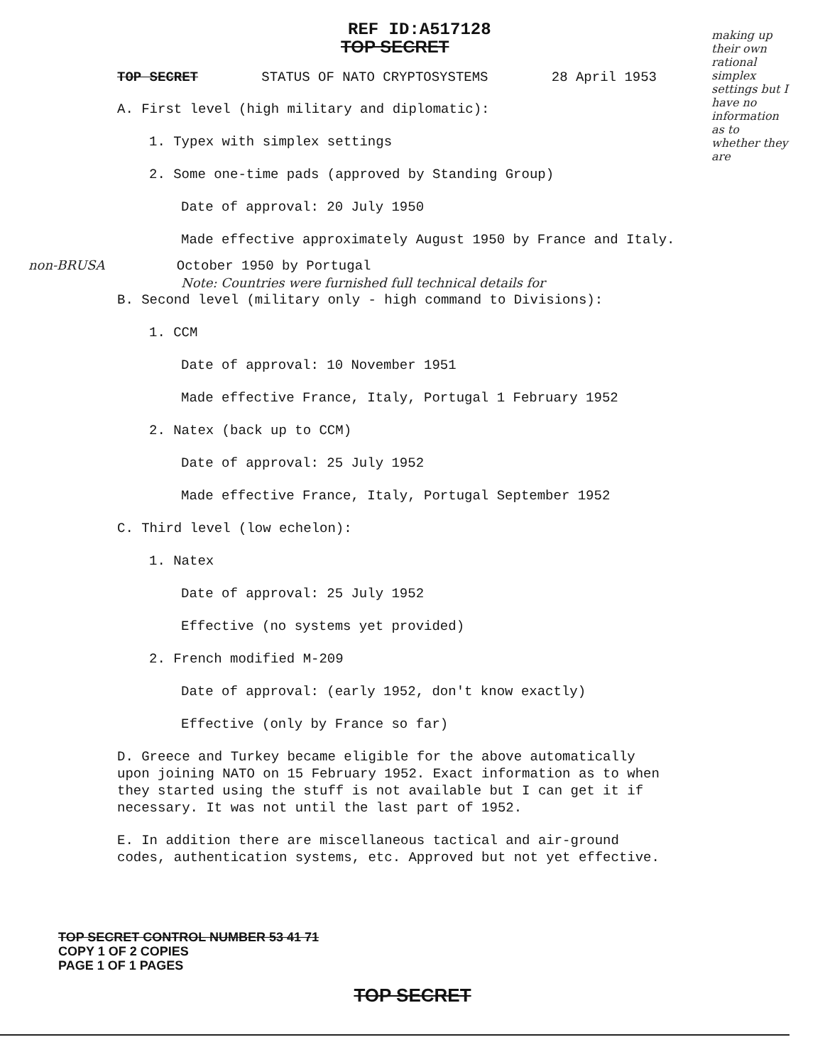REF ID:A517128
TOP SECRET
TOP SECRET STATUS OF NATO CRYPTOSYSTEMS 28 April 1953
A. First level (high military and diplomatic):
1. Typex with simplex settings
2. Some one-time pads (approved by Standing Group)
Date of approval: 20 July 1950
Made effective approximately August 1950 by France and Italy.
non-BRUSA October 1950 by Portugal
Note: Countries were furnished full technical details for
B. Second level (military only - high command to Divisions):
1. CCM
Date of approval: 10 November 1951
Made effective France, Italy, Portugal 1 February 1952
2. Natex (back up to CCM)
Date of approval: 25 July 1952
Made effective France, Italy, Portugal September 1952
C. Third level (low echelon):
1. Natex
Date of approval: 25 July 1952
Effective (no systems yet provided)
2. French modified M-209
Date of approval: (early 1952, don't know exactly)
Effective (only by France so far)
D. Greece and Turkey became eligible for the above automatically upon joining NATO on 15 February 1952. Exact information as to when they started using the stuff is not available but I can get it if necessary. It was not until the last part of 1952.
E. In addition there are miscellaneous tactical and air-ground codes, authentication systems, etc. Approved but not yet effective.
TOP SECRET CONTROL NUMBER 53 41 71
COPY 1 OF 2 COPIES
PAGE 1 OF 1 PAGES
TOP SECRET
making up their own rational simplex settings but I have no information as to whether they are